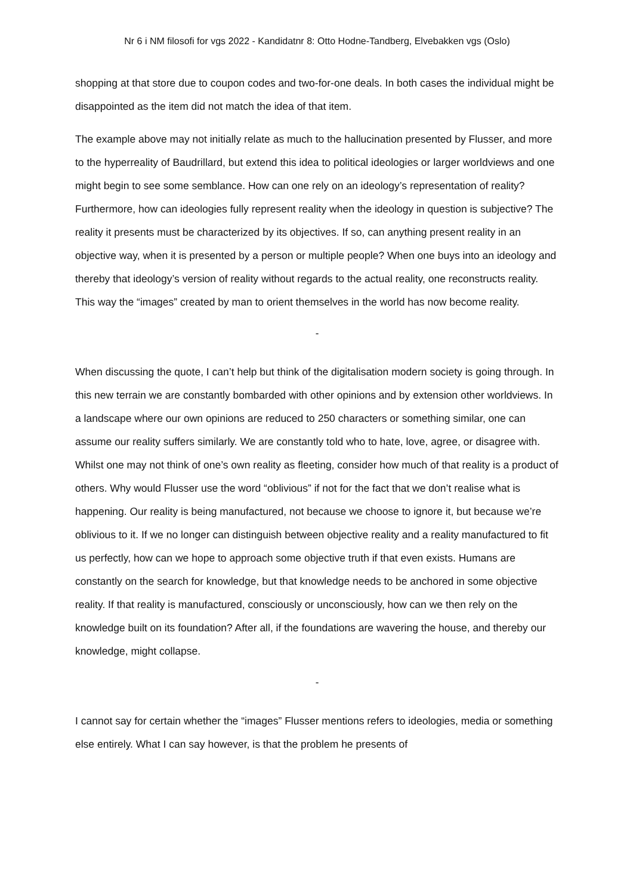Nr 6 i NM filosofi for vgs 2022 - Kandidatnr 8: Otto Hodne-Tandberg, Elvebakken vgs (Oslo)
shopping at that store due to coupon codes and two-for-one deals. In both cases the individual might be disappointed as the item did not match the idea of that item.
The example above may not initially relate as much to the hallucination presented by Flusser, and more to the hyperreality of Baudrillard, but extend this idea to political ideologies or larger worldviews and one might begin to see some semblance. How can one rely on an ideology’s representation of reality? Furthermore, how can ideologies fully represent reality when the ideology in question is subjective? The reality it presents must be characterized by its objectives. If so, can anything present reality in an objective way, when it is presented by a person or multiple people? When one buys into an ideology and thereby that ideology’s version of reality without regards to the actual reality, one reconstructs reality. This way the “images” created by man to orient themselves in the world has now become reality.
-
When discussing the quote, I can’t help but think of the digitalisation modern society is going through. In this new terrain we are constantly bombarded with other opinions and by extension other worldviews. In a landscape where our own opinions are reduced to 250 characters or something similar, one can assume our reality suffers similarly. We are constantly told who to hate, love, agree, or disagree with. Whilst one may not think of one’s own reality as fleeting, consider how much of that reality is a product of others. Why would Flusser use the word “oblivious” if not for the fact that we don’t realise what is happening. Our reality is being manufactured, not because we choose to ignore it, but because we’re oblivious to it. If we no longer can distinguish between objective reality and a reality manufactured to fit us perfectly, how can we hope to approach some objective truth if that even exists. Humans are constantly on the search for knowledge, but that knowledge needs to be anchored in some objective reality. If that reality is manufactured, consciously or unconsciously, how can we then rely on the knowledge built on its foundation? After all, if the foundations are wavering the house, and thereby our knowledge, might collapse.
-
I cannot say for certain whether the “images” Flusser mentions refers to ideologies, media or something else entirely. What I can say however, is that the problem he presents of